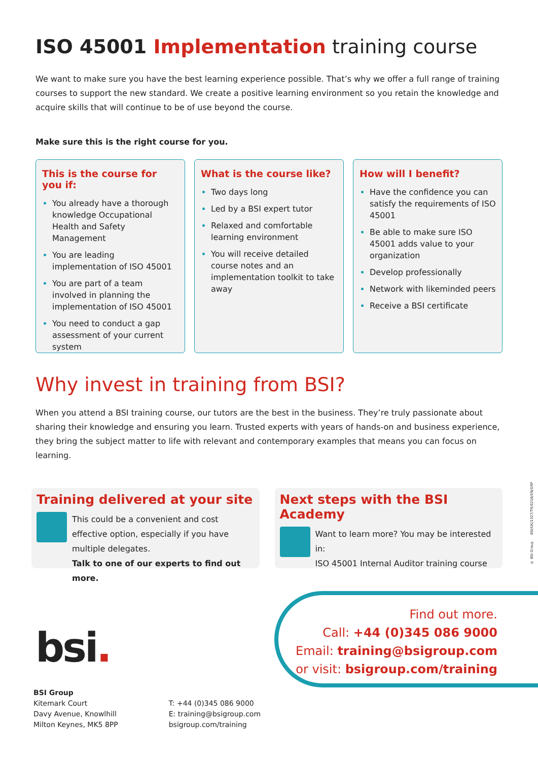ISO 45001 Implementation training course
We want to make sure you have the best learning experience possible. That’s why we offer a full range of training courses to support the new standard. We create a positive learning environment so you retain the knowledge and acquire skills that will continue to be of use beyond the course.
Make sure this is the right course for you.
This is the course for you if:
You already have a thorough knowledge Occupational Health and Safety Management
You are leading implementation of ISO 45001
You are part of a team involved in planning the implementation of ISO 45001
You need to conduct a gap assessment of your current system
What is the course like?
Two days long
Led by a BSI expert tutor
Relaxed and comfortable learning environment
You will receive detailed course notes and an implementation toolkit to take away
How will I benefit?
Have the confidence you can satisfy the requirements of ISO 45001
Be able to make sure ISO 45001 adds value to your organization
Develop professionally
Network with likeminded peers
Receive a BSI certificate
Why invest in training from BSI?
When you attend a BSI training course, our tutors are the best in the business. They’re truly passionate about sharing their knowledge and ensuring you learn. Trusted experts with years of hands-on and business experience, they bring the subject matter to life with relevant and contemporary examples that means you can focus on learning.
Training delivered at your site
This could be a convenient and cost effective option, especially if you have multiple delegates.
Talk to one of our experts to find out more.
Next steps with the BSI Academy
Want to learn more? You may be interested in:
ISO 45001 Internal Auditor training course
bsi.
Find out more.
Call: +44 (0)345 086 9000
Email: training@bsigroup.com
or visit: bsigroup.com/training
BSI Group
Kitemark Court
Davy Avenue, Knowlhill
Milton Keynes, MK5 8PP
T: +44 (0)345 086 9000
E: training@bsigroup.com
bsigroup.com/training
© BSI Group BSI/UK/1327/TR/0218/EN/GRP